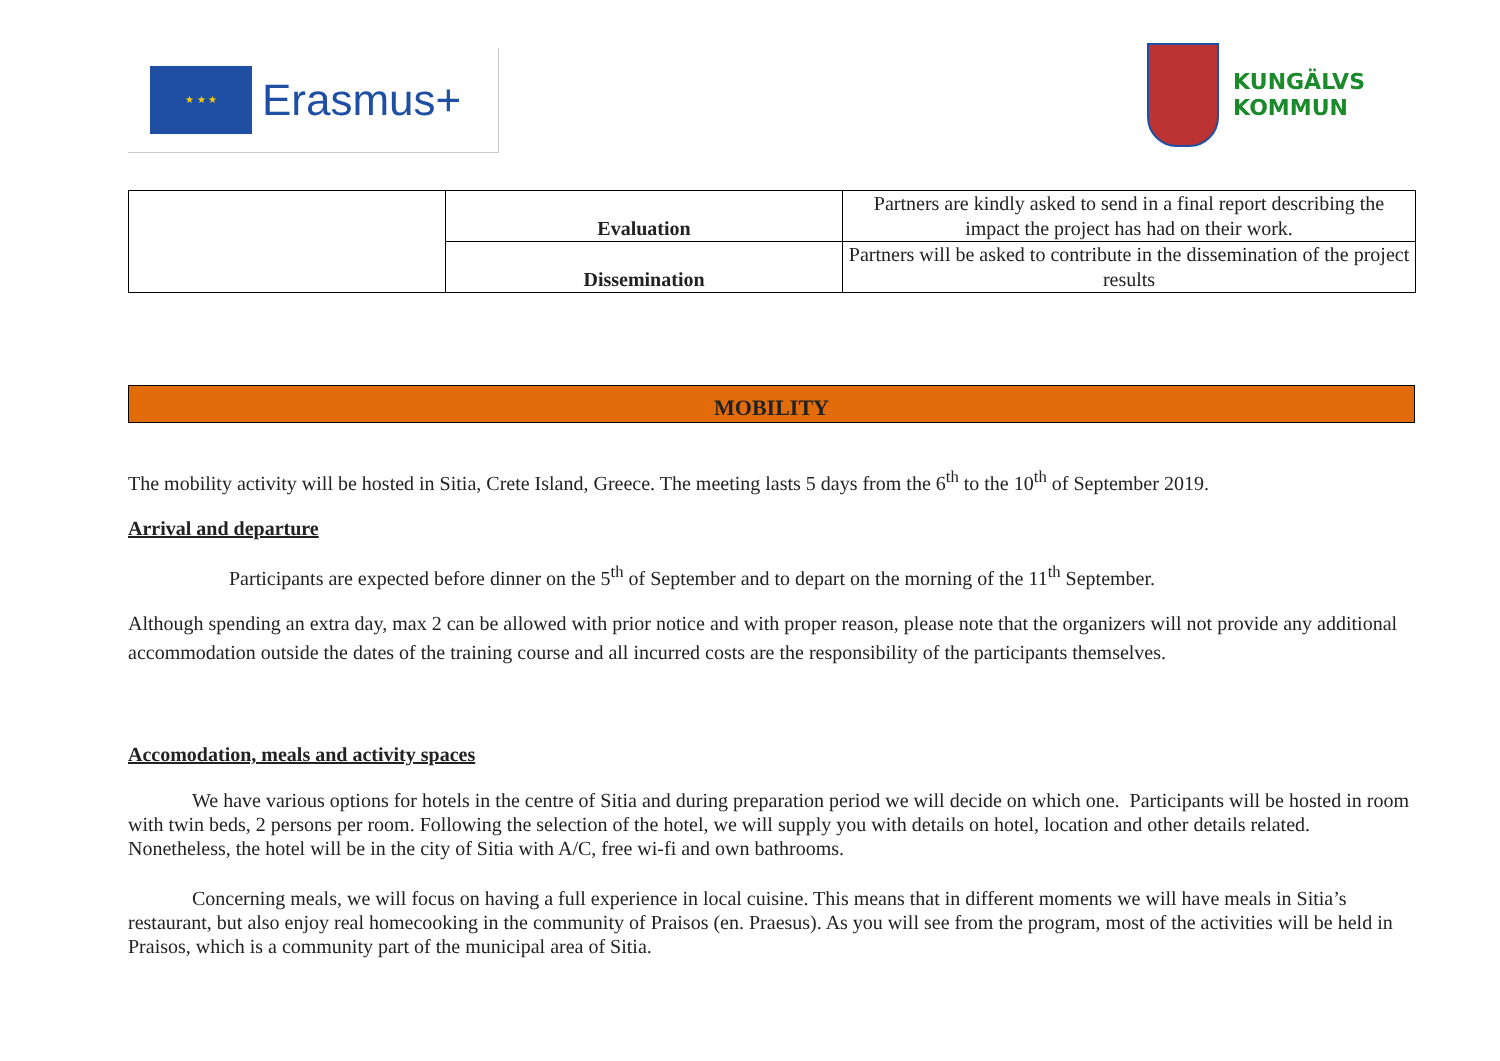★ ★ ★
Erasmus+
KUNGÄLVS
KOMMUN
| | Evaluation | Partners are kindly asked to send in a final report describing the impact the project has had on their work. |
| | Dissemination | Partners will be asked to contribute in the dissemination of the project results |
MOBILITY
The mobility activity will be hosted in Sitia, Crete Island, Greece. The meeting lasts 5 days from the 6<sup>th</sup> to the 10<sup>th</sup> of September 2019.
Arrival and departure
Participants are expected before dinner on the 5<sup>th</sup> of September and to depart on the morning of the 11<sup>th</sup> September.
Although spending an extra day, max 2 can be allowed with prior notice and with proper reason, please note that the organizers will not provide any additional accommodation outside the dates of the training course and all incurred costs are the responsibility of the participants themselves.
Accomodation, meals and activity spaces
We have various options for hotels in the centre of Sitia and during preparation period we will decide on which one. Participants will be hosted in room with twin beds, 2 persons per room. Following the selection of the hotel, we will supply you with details on hotel, location and other details related. Nonetheless, the hotel will be in the city of Sitia with A/C, free wi-fi and own bathrooms.
Concerning meals, we will focus on having a full experience in local cuisine. This means that in different moments we will have meals in Sitia’s restaurant, but also enjoy real homecooking in the community of Praisos (en. Praesus). As you will see from the program, most of the activities will be held in Praisos, which is a community part of the municipal area of Sitia.